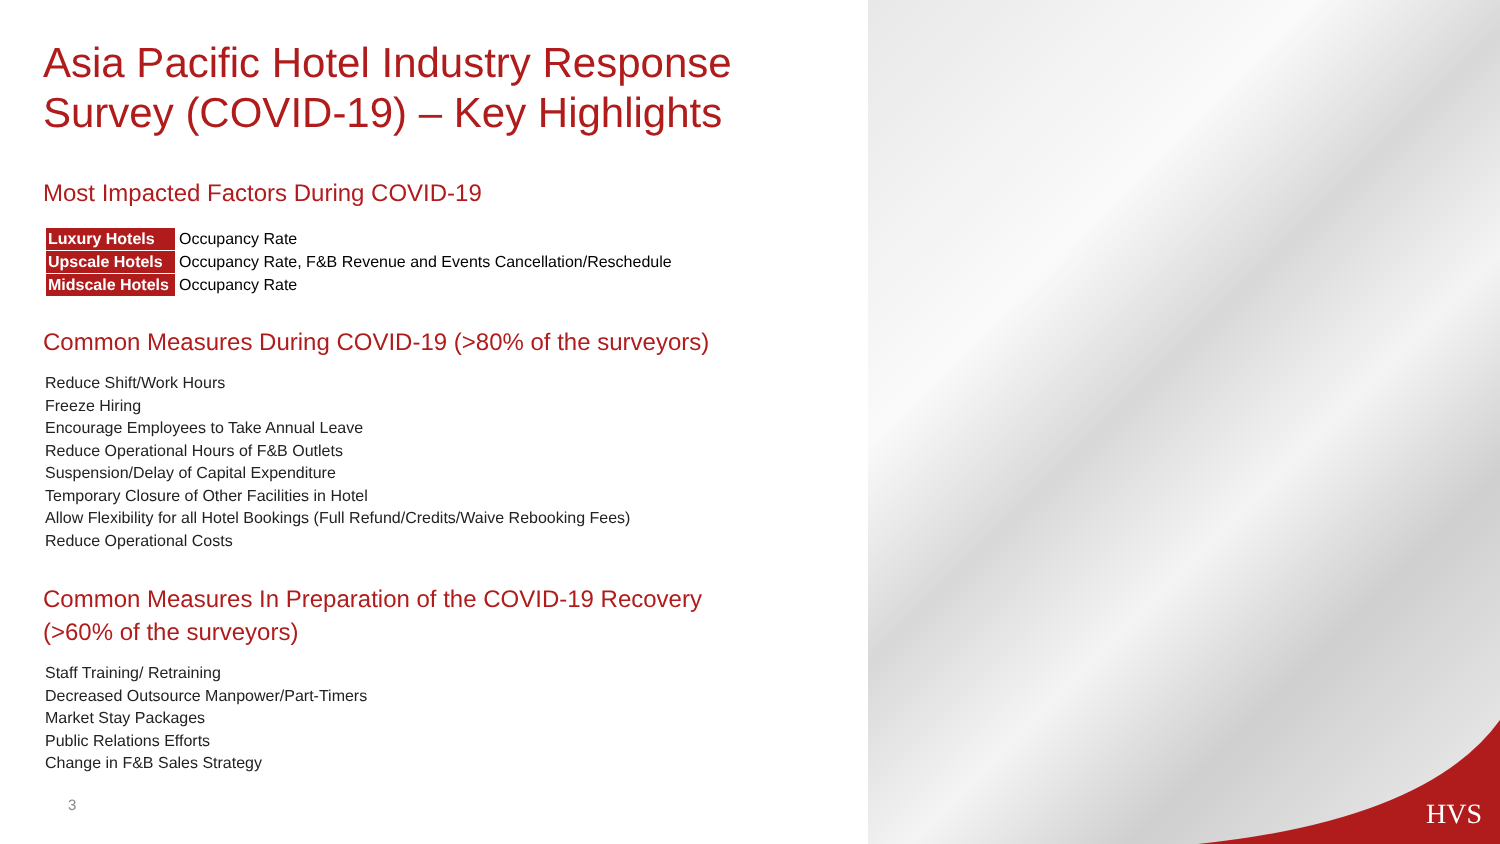Asia Pacific Hotel Industry Response
Survey (COVID-19) – Key Highlights
Most Impacted Factors During COVID-19
| Luxury Hotels | Occupancy Rate |
| Upscale Hotels | Occupancy Rate, F&B Revenue and Events Cancellation/Reschedule |
| Midscale Hotels | Occupancy Rate |
Common Measures During COVID-19 (>80% of the surveyors)
Reduce Shift/Work Hours
Freeze Hiring
Encourage Employees to Take Annual Leave
Reduce Operational Hours of F&B Outlets
Suspension/Delay of Capital Expenditure
Temporary Closure of Other Facilities in Hotel
Allow Flexibility for all Hotel Bookings (Full Refund/Credits/Waive Rebooking Fees)
Reduce Operational Costs
Common Measures In Preparation of the COVID-19 Recovery
(>60% of the surveyors)
Staff Training/ Retraining
Decreased Outsource Manpower/Part-Timers
Market Stay Packages
Public Relations Efforts
Change in F&B Sales Strategy
3
HVS